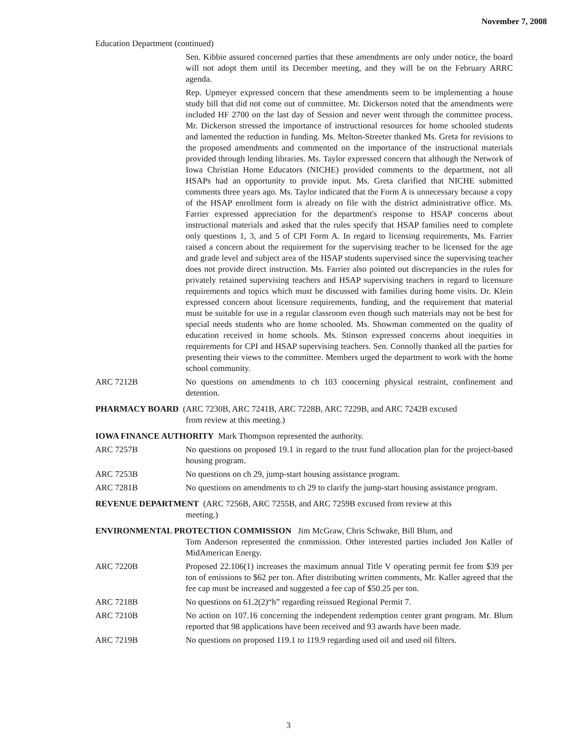November 7, 2008
Education Department (continued)
Sen. Kibbie assured concerned parties that these amendments are only under notice, the board will not adopt them until its December meeting, and they will be on the February ARRC agenda.
Rep. Upmeyer expressed concern that these amendments seem to be implementing a house study bill that did not come out of committee. Mr. Dickerson noted that the amendments were included HF 2700 on the last day of Session and never went through the committee process. Mr. Dickerson stressed the importance of instructional resources for home schooled students and lamented the reduction in funding. Ms. Melton-Streeter thanked Ms. Greta for revisions to the proposed amendments and commented on the importance of the instructional materials provided through lending libraries. Ms. Taylor expressed concern that although the Network of Iowa Christian Home Educators (NICHE) provided comments to the department, not all HSAPs had an opportunity to provide input. Ms. Greta clarified that NICHE submitted comments three years ago. Ms. Taylor indicated that the Form A is unnecessary because a copy of the HSAP enrollment form is already on file with the district administrative office. Ms. Farrier expressed appreciation for the department's response to HSAP concerns about instructional materials and asked that the rules specify that HSAP families need to complete only questions 1, 3, and 5 of CPI Form A. In regard to licensing requirements, Ms. Farrier raised a concern about the requirement for the supervising teacher to be licensed for the age and grade level and subject area of the HSAP students supervised since the supervising teacher does not provide direct instruction. Ms. Farrier also pointed out discrepancies in the rules for privately retained supervising teachers and HSAP supervising teachers in regard to licensure requirements and topics which must be discussed with families during home visits. Dr. Klein expressed concern about licensure requirements, funding, and the requirement that material must be suitable for use in a regular classroom even though such materials may not be best for special needs students who are home schooled. Ms. Showman commented on the quality of education received in home schools. Ms. Stinson expressed concerns about inequities in requirements for CPI and HSAP supervising teachers. Sen. Connolly thanked all the parties for presenting their views to the committee. Members urged the department to work with the home school community.
ARC 7212B No questions on amendments to ch 103 concerning physical restraint, confinement and detention.
PHARMACY BOARD (ARC 7230B, ARC 7241B, ARC 7228B, ARC 7229B, and ARC 7242B excused
from review at this meeting.)
IOWA FINANCE AUTHORITY Mark Thompson represented the authority.
ARC 7257B No questions on proposed 19.1 in regard to the trust fund allocation plan for the project-based housing program.
ARC 7253B No questions on ch 29, jump-start housing assistance program.
ARC 7281B No questions on amendments to ch 29 to clarify the jump-start housing assistance program.
REVENUE DEPARTMENT (ARC 7256B, ARC 7255B, and ARC 7259B excused from review at this
meeting.)
ENVIRONMENTAL PROTECTION COMMISSION Jim McGraw, Chris Schwake, Bill Blum, and
Tom Anderson represented the commission. Other interested parties included Jon Kaller of MidAmerican Energy.
ARC 7220B Proposed 22.106(1) increases the maximum annual Title V operating permit fee from $39 per ton of emissions to $62 per ton. After distributing written comments, Mr. Kaller agreed that the fee cap must be increased and suggested a fee cap of $50.25 per ton.
ARC 7218B No questions on 61.2(2)“h” regarding reissued Regional Permit 7.
ARC 7210B No action on 107.16 concerning the independent redemption center grant program. Mr. Blum reported that 98 applications have been received and 93 awards have been made.
ARC 7219B No questions on proposed 119.1 to 119.9 regarding used oil and used oil filters.
3